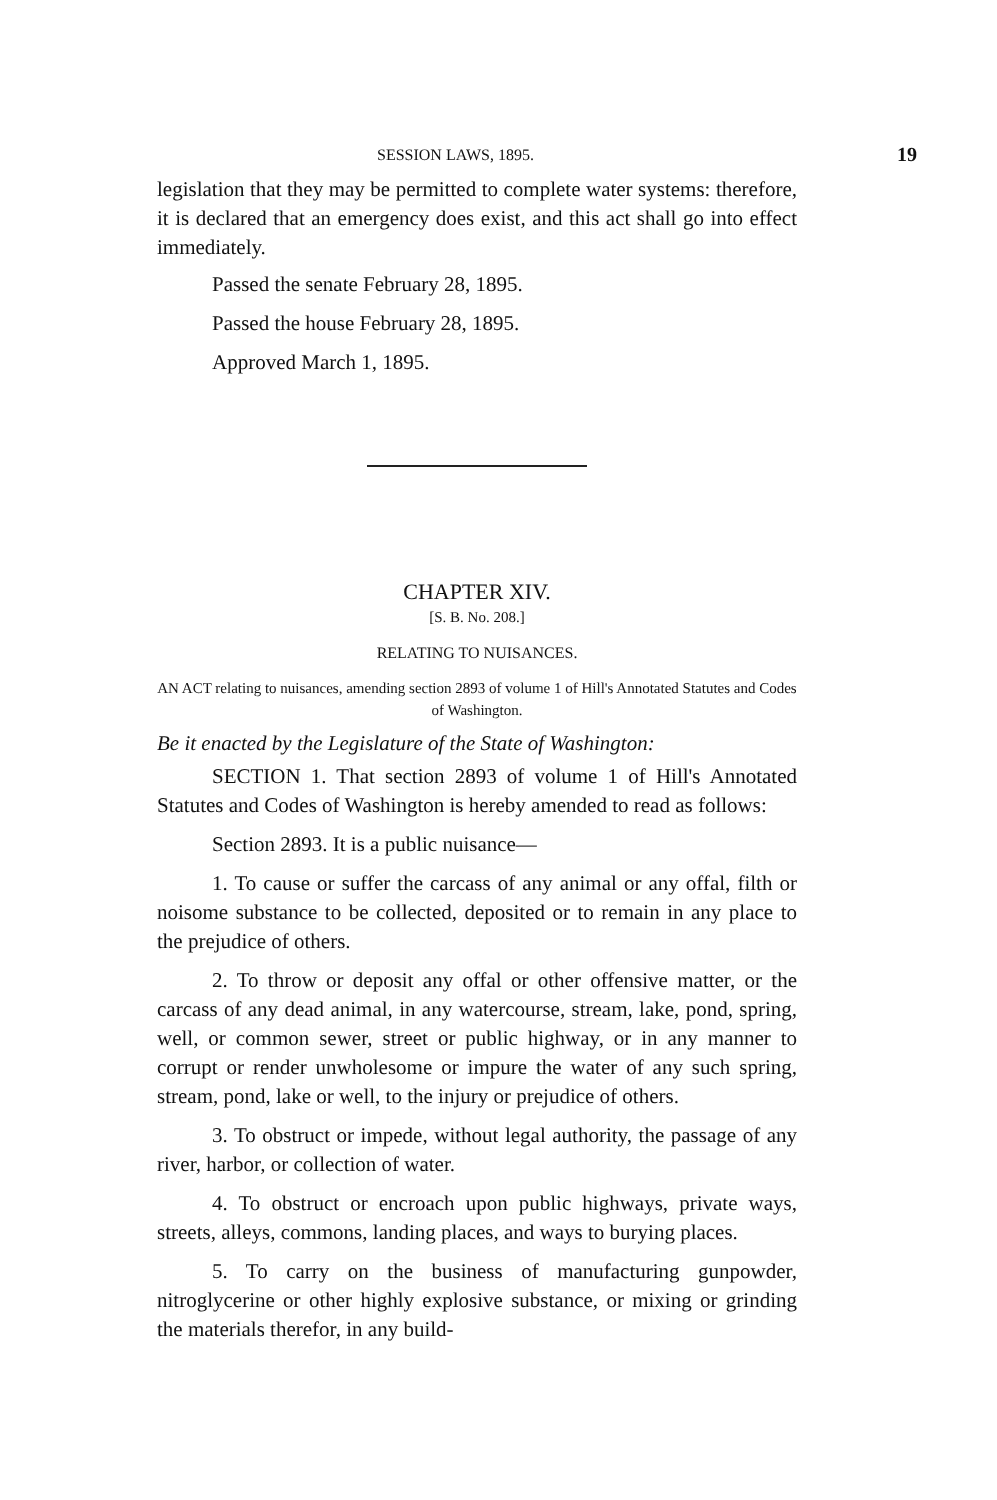SESSION LAWS, 1895. 19
legislation that they may be permitted to complete water systems: therefore, it is declared that an emergency does exist, and this act shall go into effect immediately.
Passed the senate February 28, 1895.
Passed the house February 28, 1895.
Approved March 1, 1895.
CHAPTER XIV.
[S. B. No. 208.]
RELATING TO NUISANCES.
AN ACT relating to nuisances, amending section 2893 of volume 1 of Hill's Annotated Statutes and Codes of Washington.
Be it enacted by the Legislature of the State of Washington:
SECTION 1. That section 2893 of volume 1 of Hill's Annotated Statutes and Codes of Washington is hereby amended to read as follows:
Section 2893. It is a public nuisance—
1. To cause or suffer the carcass of any animal or any offal, filth or noisome substance to be collected, deposited or to remain in any place to the prejudice of others.
2. To throw or deposit any offal or other offensive matter, or the carcass of any dead animal, in any watercourse, stream, lake, pond, spring, well, or common sewer, street or public highway, or in any manner to corrupt or render unwholesome or impure the water of any such spring, stream, pond, lake or well, to the injury or prejudice of others.
3. To obstruct or impede, without legal authority, the passage of any river, harbor, or collection of water.
4. To obstruct or encroach upon public highways, private ways, streets, alleys, commons, landing places, and ways to burying places.
5. To carry on the business of manufacturing gunpowder, nitroglycerine or other highly explosive substance, or mixing or grinding the materials therefor, in any build-